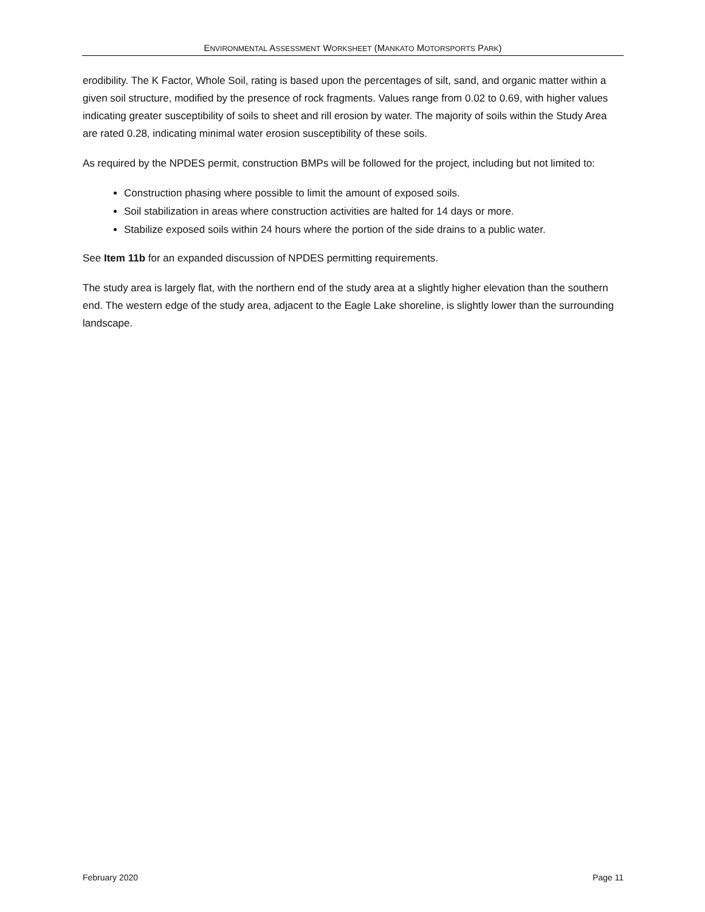ENVIRONMENTAL ASSESSMENT WORKSHEET (MANKATO MOTORSPORTS PARK)
erodibility. The K Factor, Whole Soil, rating is based upon the percentages of silt, sand, and organic matter within a given soil structure, modified by the presence of rock fragments. Values range from 0.02 to 0.69, with higher values indicating greater susceptibility of soils to sheet and rill erosion by water. The majority of soils within the Study Area are rated 0.28, indicating minimal water erosion susceptibility of these soils.
As required by the NPDES permit, construction BMPs will be followed for the project, including but not limited to:
Construction phasing where possible to limit the amount of exposed soils.
Soil stabilization in areas where construction activities are halted for 14 days or more.
Stabilize exposed soils within 24 hours where the portion of the side drains to a public water.
See Item 11b for an expanded discussion of NPDES permitting requirements.
The study area is largely flat, with the northern end of the study area at a slightly higher elevation than the southern end. The western edge of the study area, adjacent to the Eagle Lake shoreline, is slightly lower than the surrounding landscape.
February 2020 Page 11